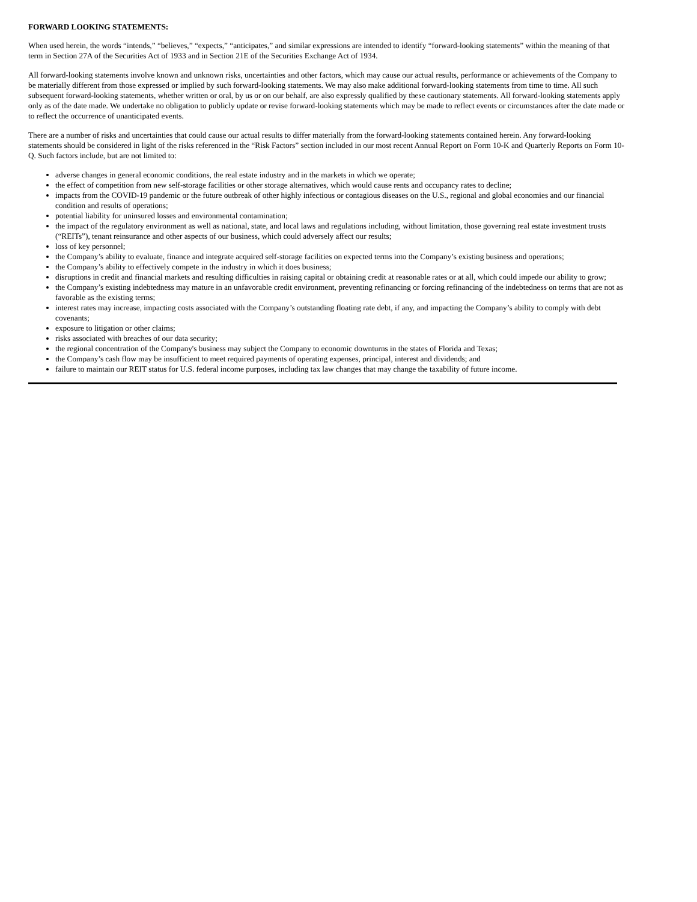FORWARD LOOKING STATEMENTS:
When used herein, the words “intends,” “believes,” “expects,” “anticipates,” and similar expressions are intended to identify “forward-looking statements” within the meaning of that term in Section 27A of the Securities Act of 1933 and in Section 21E of the Securities Exchange Act of 1934.
All forward-looking statements involve known and unknown risks, uncertainties and other factors, which may cause our actual results, performance or achievements of the Company to be materially different from those expressed or implied by such forward-looking statements. We may also make additional forward-looking statements from time to time. All such subsequent forward-looking statements, whether written or oral, by us or on our behalf, are also expressly qualified by these cautionary statements. All forward-looking statements apply only as of the date made. We undertake no obligation to publicly update or revise forward-looking statements which may be made to reflect events or circumstances after the date made or to reflect the occurrence of unanticipated events.
There are a number of risks and uncertainties that could cause our actual results to differ materially from the forward-looking statements contained herein. Any forward-looking statements should be considered in light of the risks referenced in the “Risk Factors” section included in our most recent Annual Report on Form 10-K and Quarterly Reports on Form 10-Q. Such factors include, but are not limited to:
adverse changes in general economic conditions, the real estate industry and in the markets in which we operate;
the effect of competition from new self-storage facilities or other storage alternatives, which would cause rents and occupancy rates to decline;
impacts from the COVID-19 pandemic or the future outbreak of other highly infectious or contagious diseases on the U.S., regional and global economies and our financial condition and results of operations;
potential liability for uninsured losses and environmental contamination;
the impact of the regulatory environment as well as national, state, and local laws and regulations including, without limitation, those governing real estate investment trusts (“REITs”), tenant reinsurance and other aspects of our business, which could adversely affect our results;
loss of key personnel;
the Company’s ability to evaluate, finance and integrate acquired self-storage facilities on expected terms into the Company’s existing business and operations;
the Company’s ability to effectively compete in the industry in which it does business;
disruptions in credit and financial markets and resulting difficulties in raising capital or obtaining credit at reasonable rates or at all, which could impede our ability to grow;
the Company’s existing indebtedness may mature in an unfavorable credit environment, preventing refinancing or forcing refinancing of the indebtedness on terms that are not as favorable as the existing terms;
interest rates may increase, impacting costs associated with the Company’s outstanding floating rate debt, if any, and impacting the Company’s ability to comply with debt covenants;
exposure to litigation or other claims;
risks associated with breaches of our data security;
the regional concentration of the Company's business may subject the Company to economic downturns in the states of Florida and Texas;
the Company’s cash flow may be insufficient to meet required payments of operating expenses, principal, interest and dividends; and
failure to maintain our REIT status for U.S. federal income purposes, including tax law changes that may change the taxability of future income.